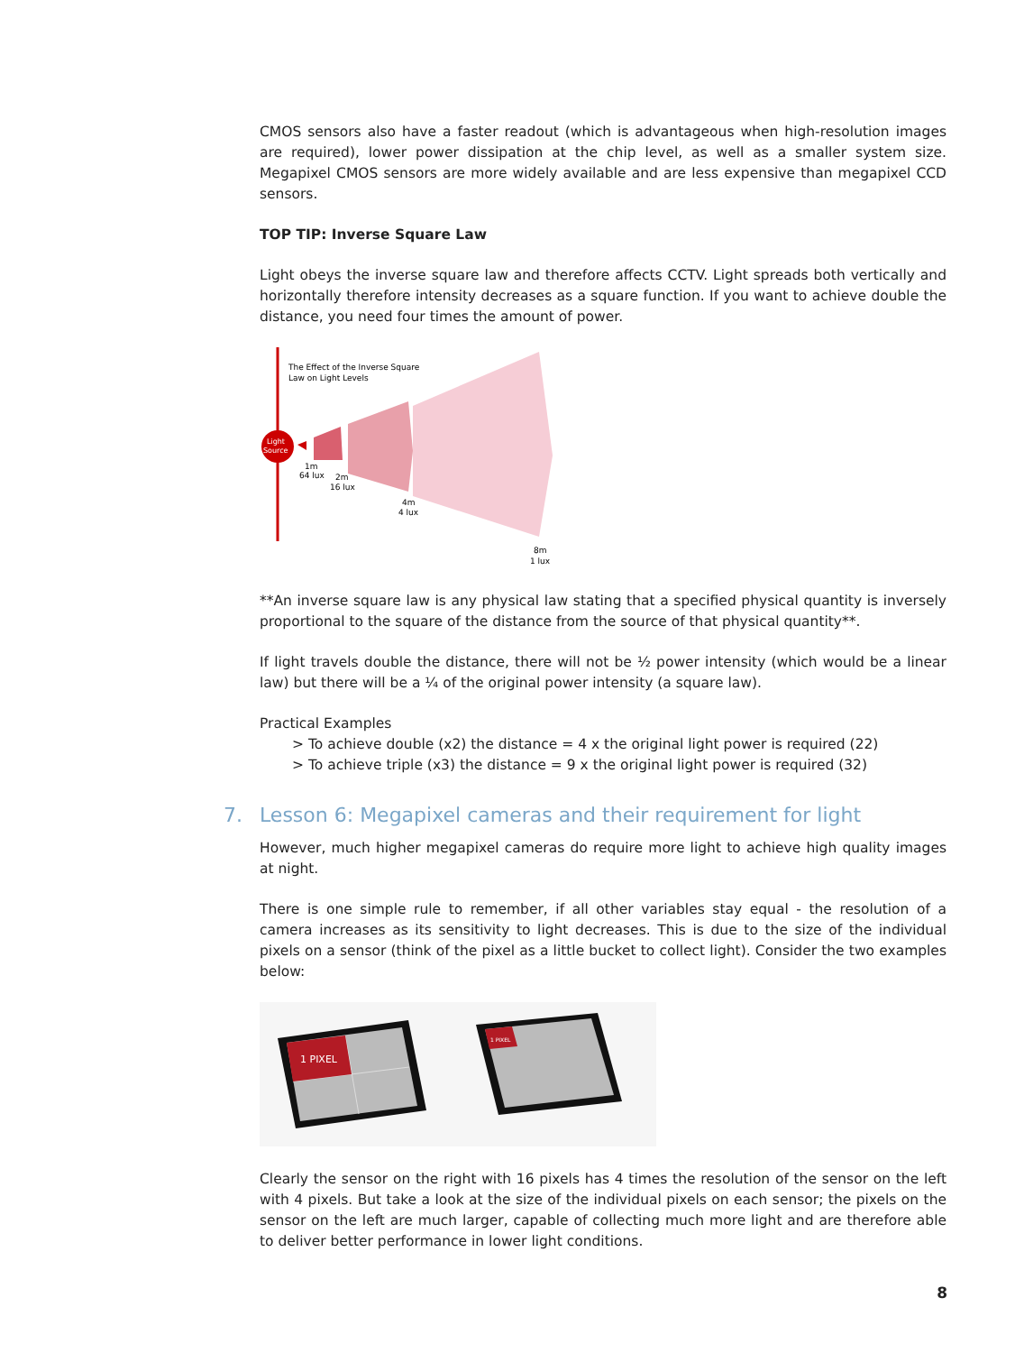CMOS sensors also have a faster readout (which is advantageous when high-resolution images are required), lower power dissipation at the chip level, as well as a smaller system size. Megapixel CMOS sensors are more widely available and are less expensive than megapixel CCD sensors.
TOP TIP: Inverse Square Law
Light obeys the inverse square law and therefore affects CCTV. Light spreads both vertically and horizontally therefore intensity decreases as a square function. If you want to achieve double the distance, you need four times the amount of power.
The Effect of the Inverse Square
Law on Light Levels
Light
Source
1m
64 lux
2m
16 lux
4m
4 lux
8m
1 lux
**An inverse square law is any physical law stating that a specified physical quantity is inversely proportional to the square of the distance from the source of that physical quantity**.
If light travels double the distance, there will not be ½ power intensity (which would be a linear law) but there will be a ¼ of the original power intensity (a square law).
Practical Examples
> To achieve double (x2) the distance = 4 x the original light power is required (22)
> To achieve triple (x3) the distance = 9 x the original light power is required (32)
7. Lesson 6: Megapixel cameras and their requirement for light
However, much higher megapixel cameras do require more light to achieve high quality images at night.
There is one simple rule to remember, if all other variables stay equal - the resolution of a camera increases as its sensitivity to light decreases. This is due to the size of the individual pixels on a sensor (think of the pixel as a little bucket to collect light). Consider the two examples below:
1 PIXEL
1 PIXEL
Clearly the sensor on the right with 16 pixels has 4 times the resolution of the sensor on the left with 4 pixels. But take a look at the size of the individual pixels on each sensor; the pixels on the sensor on the left are much larger, capable of collecting much more light and are therefore able to deliver better performance in lower light conditions.
8